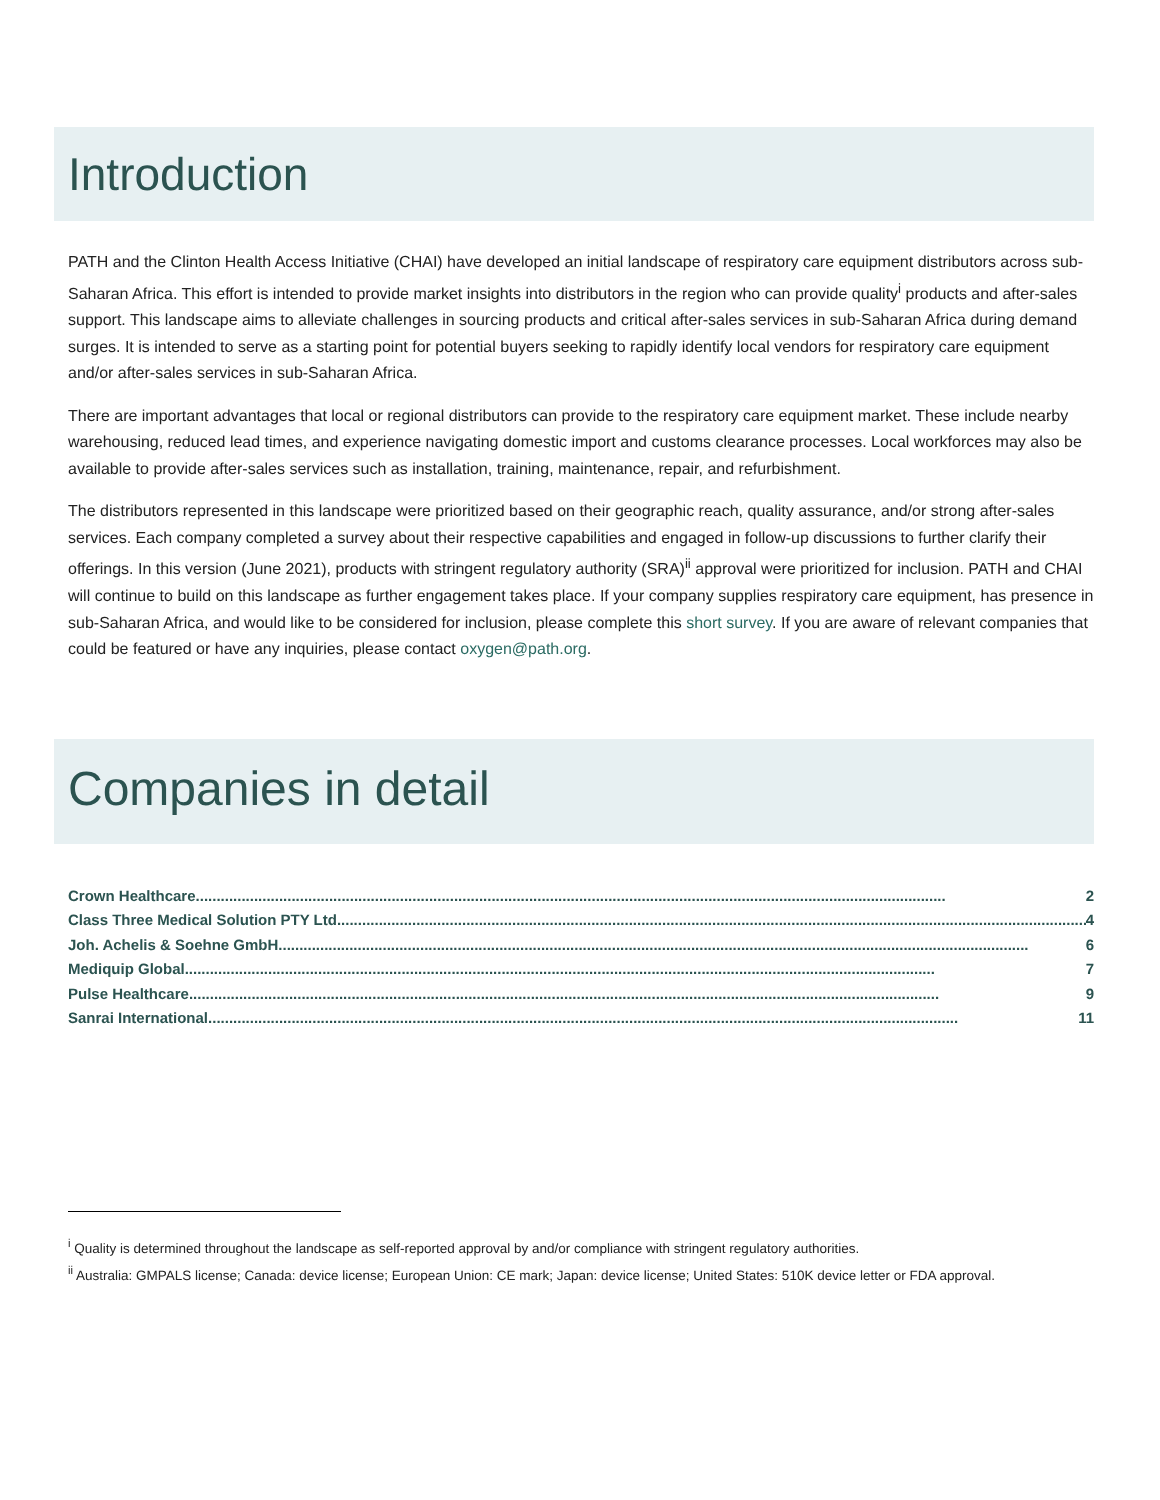Introduction
PATH and the Clinton Health Access Initiative (CHAI) have developed an initial landscape of respiratory care equipment distributors across sub-Saharan Africa. This effort is intended to provide market insights into distributors in the region who can provide quality<sup>i</sup> products and after-sales support. This landscape aims to alleviate challenges in sourcing products and critical after-sales services in sub-Saharan Africa during demand surges. It is intended to serve as a starting point for potential buyers seeking to rapidly identify local vendors for respiratory care equipment and/or after-sales services in sub-Saharan Africa.
There are important advantages that local or regional distributors can provide to the respiratory care equipment market. These include nearby warehousing, reduced lead times, and experience navigating domestic import and customs clearance processes. Local workforces may also be available to provide after-sales services such as installation, training, maintenance, repair, and refurbishment.
The distributors represented in this landscape were prioritized based on their geographic reach, quality assurance, and/or strong after-sales services. Each company completed a survey about their respective capabilities and engaged in follow-up discussions to further clarify their offerings. In this version (June 2021), products with stringent regulatory authority (SRA)<sup>ii</sup> approval were prioritized for inclusion. PATH and CHAI will continue to build on this landscape as further engagement takes place. If your company supplies respiratory care equipment, has presence in sub-Saharan Africa, and would like to be considered for inclusion, please complete this short survey. If you are aware of relevant companies that could be featured or have any inquiries, please contact oxygen@path.org.
Companies in detail
Crown Healthcare.................................................................................................................................................................................... 2
Class Three Medical Solution PTY Ltd.................................................................................................................................................................................... 4
Joh. Achelis & Soehne GmbH.................................................................................................................................................................................... 6
Mediquip Global .................................................................................................................................................................................... 7
Pulse Healthcare .................................................................................................................................................................................... 9
Sanrai International.................................................................................................................................................................................... 11
<sup>i</sup> Quality is determined throughout the landscape as self-reported approval by and/or compliance with stringent regulatory authorities.
<sup>ii</sup> Australia: GMPALS license; Canada: device license; European Union: CE mark; Japan: device license; United States: 510K device letter or FDA approval.